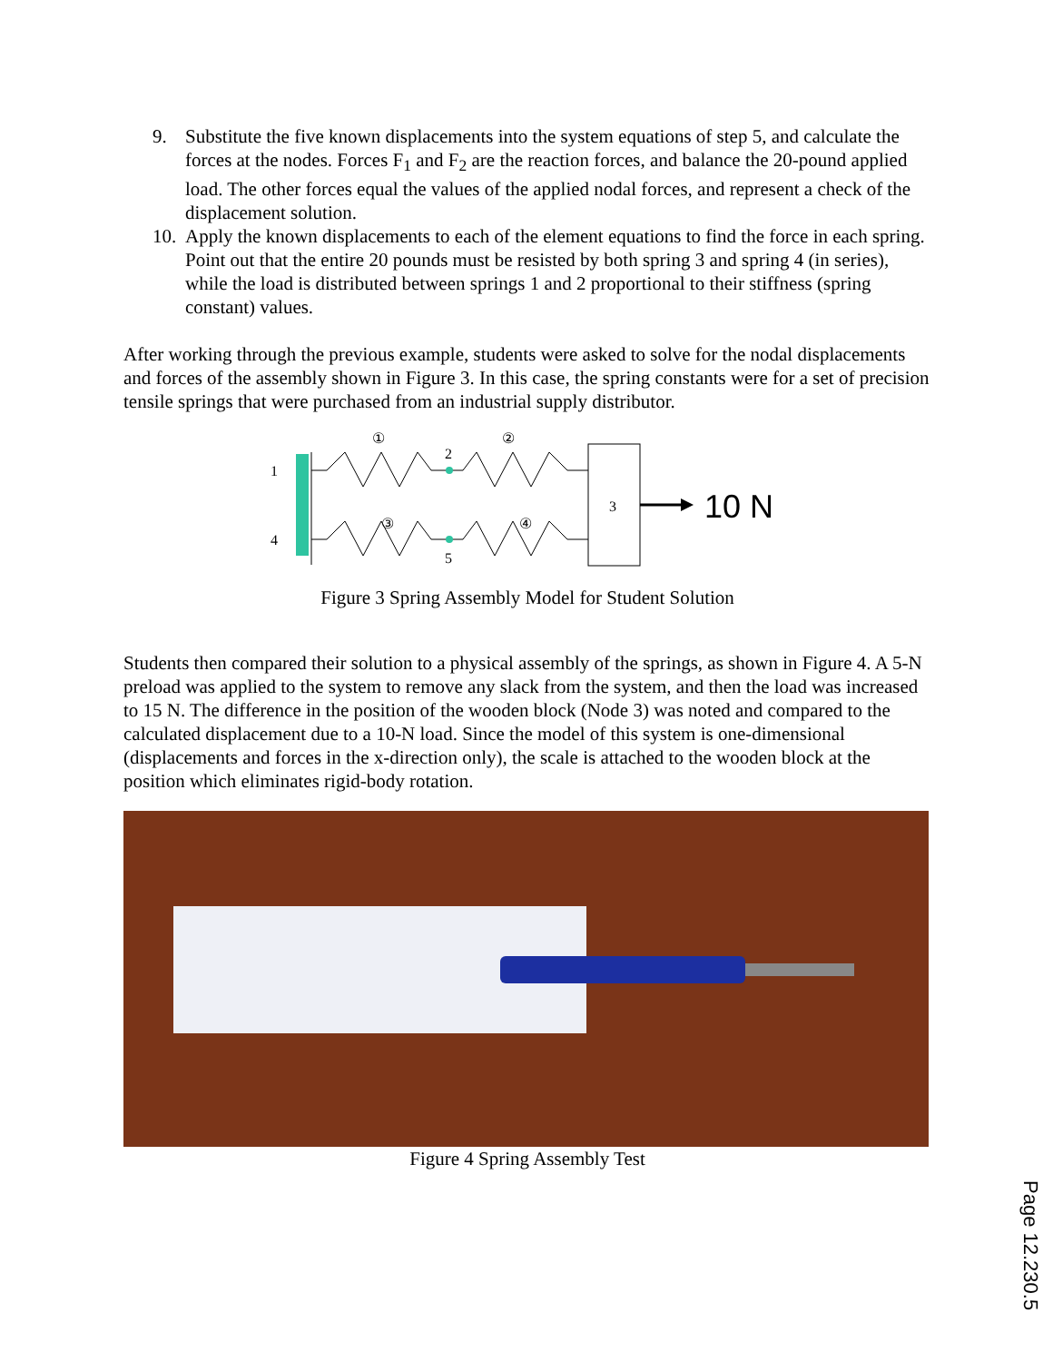9. Substitute the five known displacements into the system equations of step 5, and calculate the forces at the nodes. Forces F<sub>1</sub> and F<sub>2</sub> are the reaction forces, and balance the 20-pound applied load. The other forces equal the values of the applied nodal forces, and represent a check of the displacement solution.
10. Apply the known displacements to each of the element equations to find the force in each spring. Point out that the entire 20 pounds must be resisted by both spring 3 and spring 4 (in series), while the load is distributed between springs 1 and 2 proportional to their stiffness (spring constant) values.
After working through the previous example, students were asked to solve for the nodal displacements and forces of the assembly shown in Figure 3. In this case, the spring constants were for a set of precision tensile springs that were purchased from an industrial supply distributor.
10 N
1
4
2
5
3
①
②
③
④
Figure 3 Spring Assembly Model for Student Solution
Students then compared their solution to a physical assembly of the springs, as shown in Figure 4. A 5-N preload was applied to the system to remove any slack from the system, and then the load was increased to 15 N. The difference in the position of the wooden block (Node 3) was noted and compared to the calculated displacement due to a 10-N load. Since the model of this system is one-dimensional (displacements and forces in the x-direction only), the scale is attached to the wooden block at the position which eliminates rigid-body rotation.
Figure 4 Spring Assembly Test
Page 12.230.5